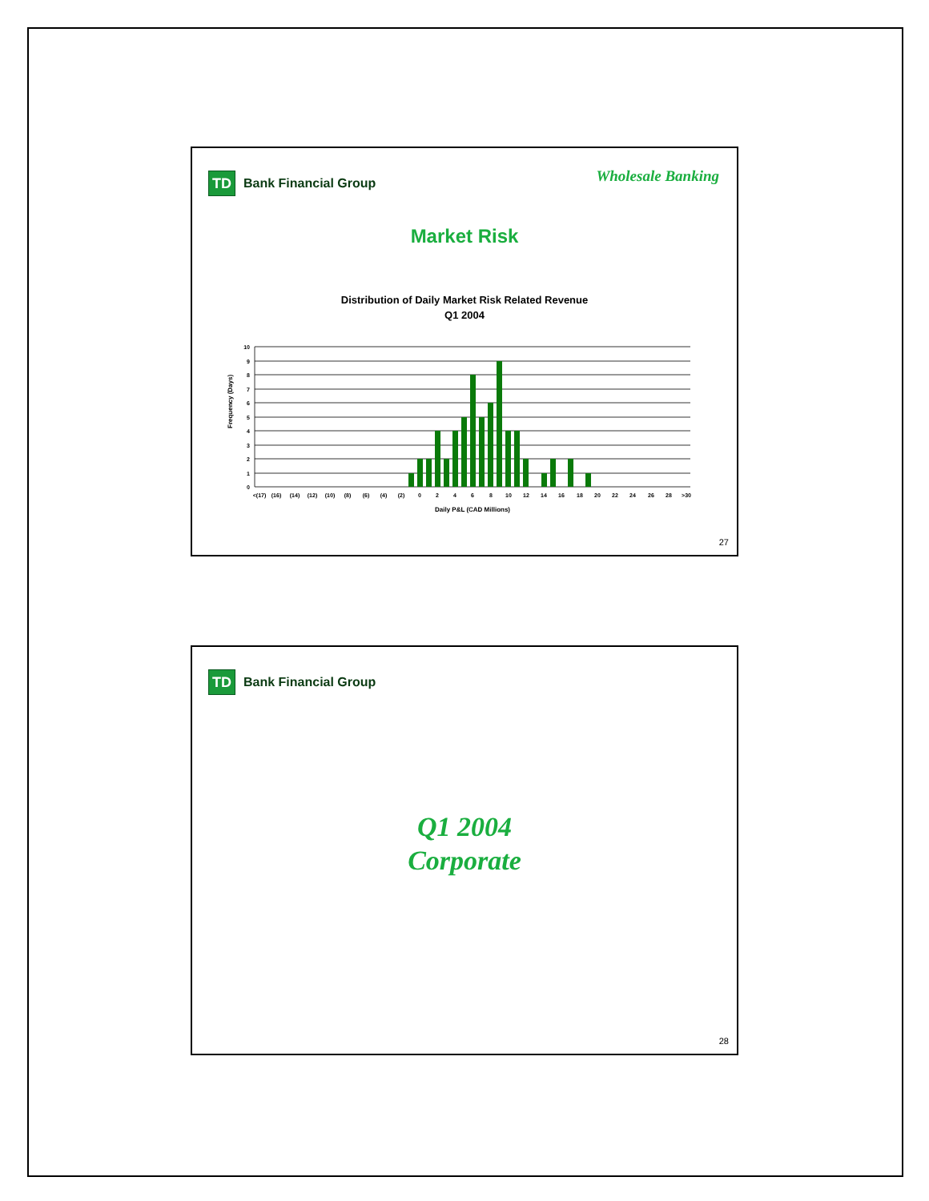TD
Bank Financial Group
Wholesale Banking
Market Risk
Distribution of Daily Market Risk Related Revenue
Q1 2004
Frequency (Days)
10
9
8
7
6
5
4
3
2
1
0
<(17)
(16)
(14)
(12)
(10)
(8)
(6)
(4)
(2)
0
2
4
6
8
10
12
14
16
18
20
22
24
26
28
>30
Daily P&L (CAD Millions)
27
TD
Bank Financial Group
Q1 2004
Corporate
28